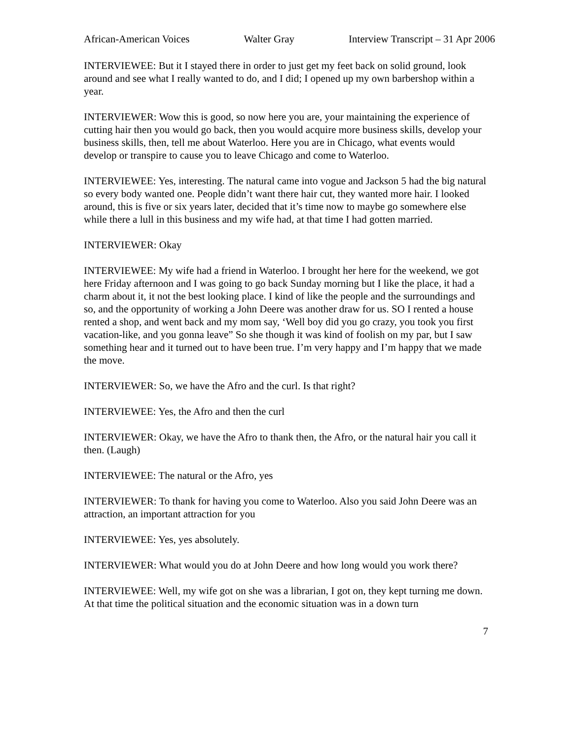African-American Voices Walter Gray Interview Transcript – 31 Apr 2006
INTERVIEWEE: But it I stayed there in order to just get my feet back on solid ground, look around and see what I really wanted to do, and I did; I opened up my own barbershop within a year.
INTERVIEWER: Wow this is good, so now here you are, your maintaining the experience of cutting hair then you would go back, then you would acquire more business skills, develop your business skills, then, tell me about Waterloo. Here you are in Chicago, what events would develop or transpire to cause you to leave Chicago and come to Waterloo.
INTERVIEWEE: Yes, interesting. The natural came into vogue and Jackson 5 had the big natural so every body wanted one. People didn’t want there hair cut, they wanted more hair. I looked around, this is five or six years later, decided that it’s time now to maybe go somewhere else while there a lull in this business and my wife had, at that time I had gotten married.
INTERVIEWER: Okay
INTERVIEWEE: My wife had a friend in Waterloo. I brought her here for the weekend, we got here Friday afternoon and I was going to go back Sunday morning but I like the place, it had a charm about it, it not the best looking place. I kind of like the people and the surroundings and so, and the opportunity of working a John Deere was another draw for us. SO I rented a house rented a shop, and went back and my mom say, ‘Well boy did you go crazy, you took you first vacation-like, and you gonna leave” So she though it was kind of foolish on my par, but I saw something hear and it turned out to have been true. I’m very happy and I’m happy that we made the move.
INTERVIEWER: So, we have the Afro and the curl. Is that right?
INTERVIEWEE: Yes, the Afro and then the curl
INTERVIEWER: Okay, we have the Afro to thank then, the Afro, or the natural hair you call it then. (Laugh)
INTERVIEWEE: The natural or the Afro, yes
INTERVIEWER: To thank for having you come to Waterloo. Also you said John Deere was an attraction, an important attraction for you
INTERVIEWEE: Yes, yes absolutely.
INTERVIEWER: What would you do at John Deere and how long would you work there?
INTERVIEWEE: Well, my wife got on she was a librarian, I got on, they kept turning me down. At that time the political situation and the economic situation was in a down turn
7